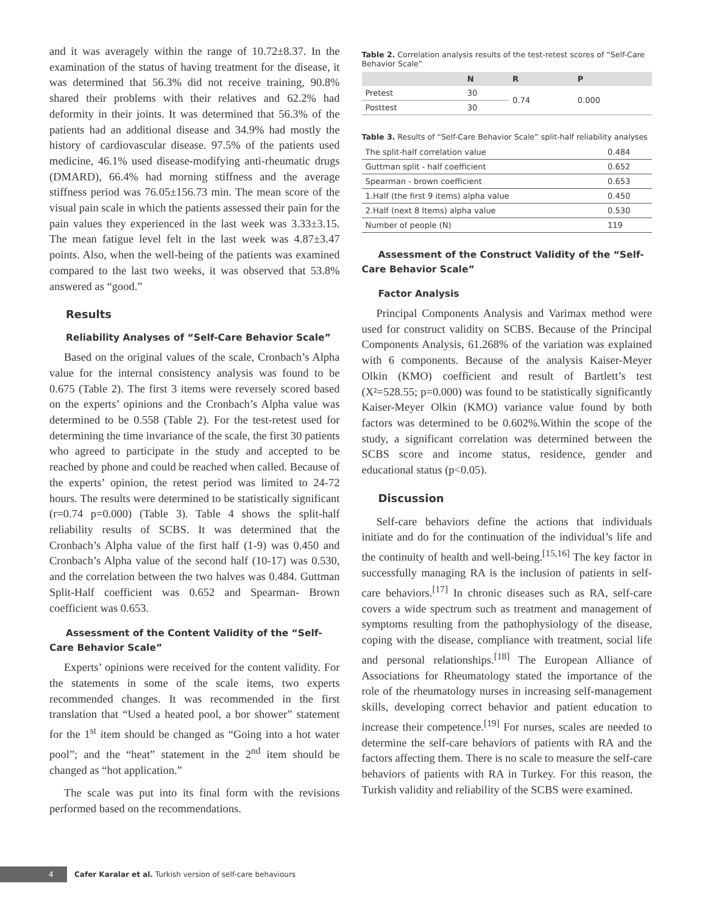and it was averagely within the range of 10.72±8.37. In the examination of the status of having treatment for the disease, it was determined that 56.3% did not receive training, 90.8% shared their problems with their relatives and 62.2% had deformity in their joints. It was determined that 56.3% of the patients had an additional disease and 34.9% had mostly the history of cardiovascular disease. 97.5% of the patients used medicine, 46.1% used disease-modifying anti-rheumatic drugs (DMARD), 66.4% had morning stiffness and the average stiffness period was 76.05±156.73 min. The mean score of the visual pain scale in which the patients assessed their pain for the pain values they experienced in the last week was 3.33±3.15. The mean fatigue level felt in the last week was 4.87±3.47 points. Also, when the well-being of the patients was examined compared to the last two weeks, it was observed that 53.8% answered as “good.”
Results
Reliability Analyses of “Self-Care Behavior Scale”
Based on the original values of the scale, Cronbach’s Alpha value for the internal consistency analysis was found to be 0.675 (Table 2). The first 3 items were reversely scored based on the experts’ opinions and the Cronbach’s Alpha value was determined to be 0.558 (Table 2). For the test-retest used for determining the time invariance of the scale, the first 30 patients who agreed to participate in the study and accepted to be reached by phone and could be reached when called. Because of the experts’ opinion, the retest period was limited to 24-72 hours. The results were determined to be statistically significant (r=0.74 p=0.000) (Table 3). Table 4 shows the split-half reliability results of SCBS. It was determined that the Cronbach’s Alpha value of the first half (1-9) was 0.450 and Cronbach’s Alpha value of the second half (10-17) was 0.530, and the correlation between the two halves was 0.484. Guttman Split-Half coefficient was 0.652 and Spearman- Brown coefficient was 0.653.
Assessment of the Content Validity of the “Self-Care Behavior Scale”
Experts’ opinions were received for the content validity. For the statements in some of the scale items, two experts recommended changes. It was recommended in the first translation that “Used a heated pool, a bor shower” statement for the 1<sup>st</sup> item should be changed as “Going into a hot water pool”; and the “heat” statement in the 2<sup>nd</sup> item should be changed as “hot application.”
The scale was put into its final form with the revisions performed based on the recommendations.
Table 2. Correlation analysis results of the test-retest scores of “Self-Care Behavior Scale”
| | N | R | P |
| --- | --- | --- | --- |
| Pretest | 30 | 0.74 | 0.000 |
| Posttest | 30 | | |
Table 3. Results of “Self-Care Behavior Scale” split-half reliability analyses
| The split-half correlation value | 0.484 |
| Guttman split - half coefficient | 0.652 |
| Spearman - brown coefficient | 0.653 |
| 1.Half (the first 9 items) alpha value | 0.450 |
| 2.Half (next 8 Items) alpha value | 0.530 |
| Number of people (N) | 119 |
Assessment of the Construct Validity of the “Self-Care Behavior Scale”
Factor Analysis
Principal Components Analysis and Varimax method were used for construct validity on SCBS. Because of the Principal Components Analysis, 61.268% of the variation was explained with 6 components. Because of the analysis Kaiser-Meyer Olkin (KMO) coefficient and result of Bartlett’s test (X²=528.55; p=0.000) was found to be statistically significantly Kaiser-Meyer Olkin (KMO) variance value found by both factors was determined to be 0.602%.Within the scope of the study, a significant correlation was determined between the SCBS score and income status, residence, gender and educational status (p<0.05).
Discussion
Self-care behaviors define the actions that individuals initiate and do for the continuation of the individual’s life and the continuity of health and well-being.<sup>[15,16]</sup> The key factor in successfully managing RA is the inclusion of patients in self-care behaviors.<sup>[17]</sup> In chronic diseases such as RA, self-care covers a wide spectrum such as treatment and management of symptoms resulting from the pathophysiology of the disease, coping with the disease, compliance with treatment, social life and personal relationships.<sup>[18]</sup> The European Alliance of Associations for Rheumatology stated the importance of the role of the rheumatology nurses in increasing self-management skills, developing correct behavior and patient education to increase their competence.<sup>[19]</sup> For nurses, scales are needed to determine the self-care behaviors of patients with RA and the factors affecting them. There is no scale to measure the self-care behaviors of patients with RA in Turkey. For this reason, the Turkish validity and reliability of the SCBS were examined.
4 Cafer Karalar et al. Turkish version of self-care behaviours